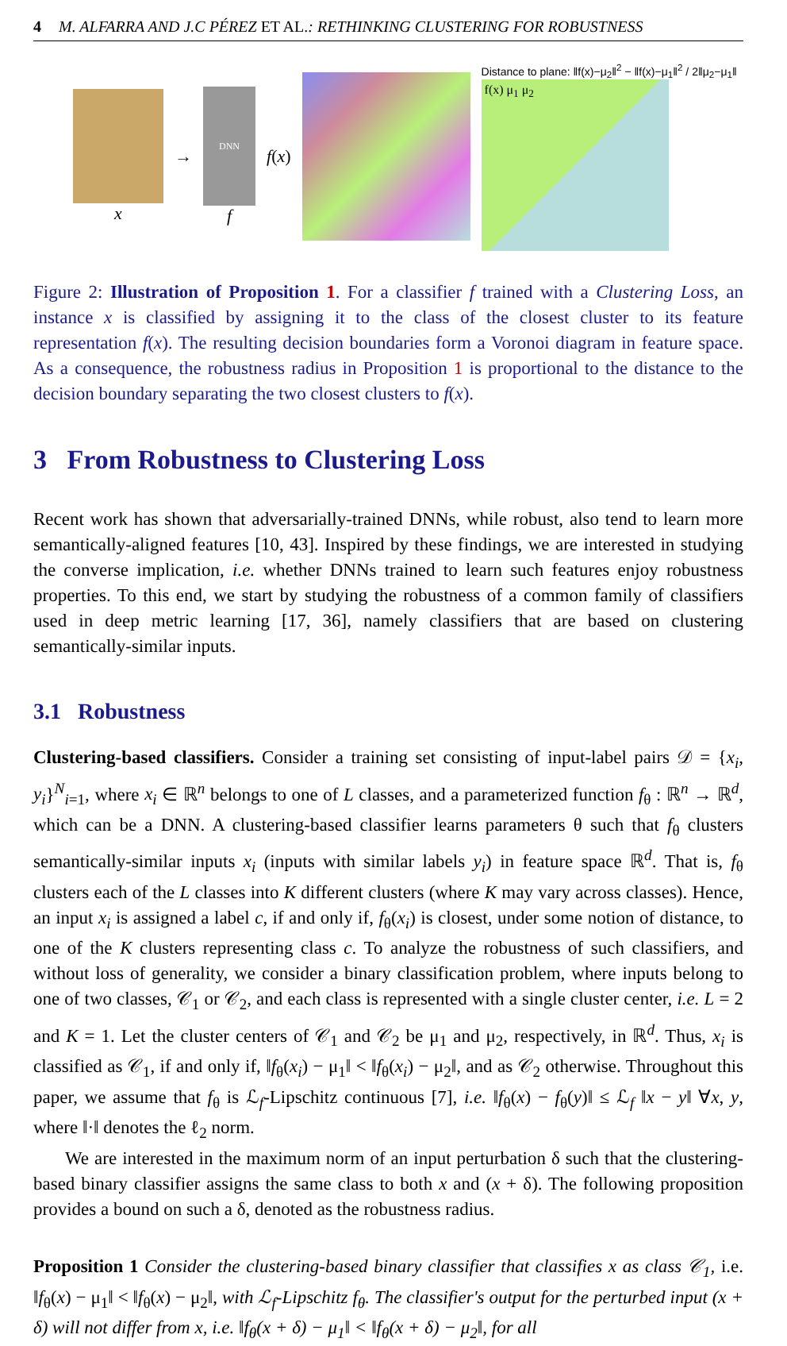4 M. ALFARRA AND J.C PÉREZ ET AL.: RETHINKING CLUSTERING FOR ROBUSTNESS
x →
DNN
f
f(x)
Distance to plane: ‖f(x)−μ<sub>2</sub>‖<sup>2</sup> − ‖f(x)−μ<sub>1</sub>‖<sup>2</sup> / 2‖μ<sub>2</sub>−μ<sub>1</sub>‖
f(x) μ<sub>1</sub> μ<sub>2</sub>
Figure 2: Illustration of Proposition 1. For a classifier f trained with a Clustering Loss, an instance x is classified by assigning it to the class of the closest cluster to its feature representation f(x). The resulting decision boundaries form a Voronoi diagram in feature space. As a consequence, the robustness radius in Proposition 1 is proportional to the distance to the decision boundary separating the two closest clusters to f(x).
3 From Robustness to Clustering Loss
Recent work has shown that adversarially-trained DNNs, while robust, also tend to learn more semantically-aligned features [10, 43]. Inspired by these findings, we are interested in studying the converse implication, i.e. whether DNNs trained to learn such features enjoy robustness properties. To this end, we start by studying the robustness of a common family of classifiers used in deep metric learning [17, 36], namely classifiers that are based on clustering semantically-similar inputs.
3.1 Robustness
Clustering-based classifiers. Consider a training set consisting of input-label pairs 𝒟 = {x<sub>i</sub>, y<sub>i</sub>}<sup>N</sup><sub>i=1</sub>, where x<sub>i</sub> ∈ ℝ<sup>n</sup> belongs to one of L classes, and a parameterized function f<sub>θ</sub> : ℝ<sup>n</sup> → ℝ<sup>d</sup>, which can be a DNN. A clustering-based classifier learns parameters θ such that f<sub>θ</sub> clusters semantically-similar inputs x<sub>i</sub> (inputs with similar labels y<sub>i</sub>) in feature space ℝ<sup>d</sup>. That is, f<sub>θ</sub> clusters each of the L classes into K different clusters (where K may vary across classes). Hence, an input x<sub>i</sub> is assigned a label c, if and only if, f<sub>θ</sub>(x<sub>i</sub>) is closest, under some notion of distance, to one of the K clusters representing class c. To analyze the robustness of such classifiers, and without loss of generality, we consider a binary classification problem, where inputs belong to one of two classes, 𝒞<sub>1</sub> or 𝒞<sub>2</sub>, and each class is represented with a single cluster center, i.e. L = 2 and K = 1. Let the cluster centers of 𝒞<sub>1</sub> and 𝒞<sub>2</sub> be μ<sub>1</sub> and μ<sub>2</sub>, respectively, in ℝ<sup>d</sup>. Thus, x<sub>i</sub> is classified as 𝒞<sub>1</sub>, if and only if, ‖f<sub>θ</sub>(x<sub>i</sub>) − μ<sub>1</sub>‖ < ‖f<sub>θ</sub>(x<sub>i</sub>) − μ<sub>2</sub>‖, and as 𝒞<sub>2</sub> otherwise. Throughout this paper, we assume that f<sub>θ</sub> is ℒ<sub>f</sub>-Lipschitz continuous [7], i.e. ‖f<sub>θ</sub>(x) − f<sub>θ</sub>(y)‖ ≤ ℒ<sub>f</sub> ‖x − y‖ ∀x, y, where ‖·‖ denotes the ℓ<sub>2</sub> norm.
We are interested in the maximum norm of an input perturbation δ such that the clustering-based binary classifier assigns the same class to both x and (x + δ). The following proposition provides a bound on such a δ, denoted as the robustness radius.
Proposition 1 Consider the clustering-based binary classifier that classifies x as class 𝒞<sub>1</sub>, i.e. ‖f<sub>θ</sub>(x) − μ<sub>1</sub>‖ < ‖f<sub>θ</sub>(x) − μ<sub>2</sub>‖, with ℒ<sub>f</sub>-Lipschitz f<sub>θ</sub>. The classifier's output for the perturbed input (x + δ) will not differ from x, i.e. ‖f<sub>θ</sub>(x + δ) − μ<sub>1</sub>‖ < ‖f<sub>θ</sub>(x + δ) − μ<sub>2</sub>‖, for all